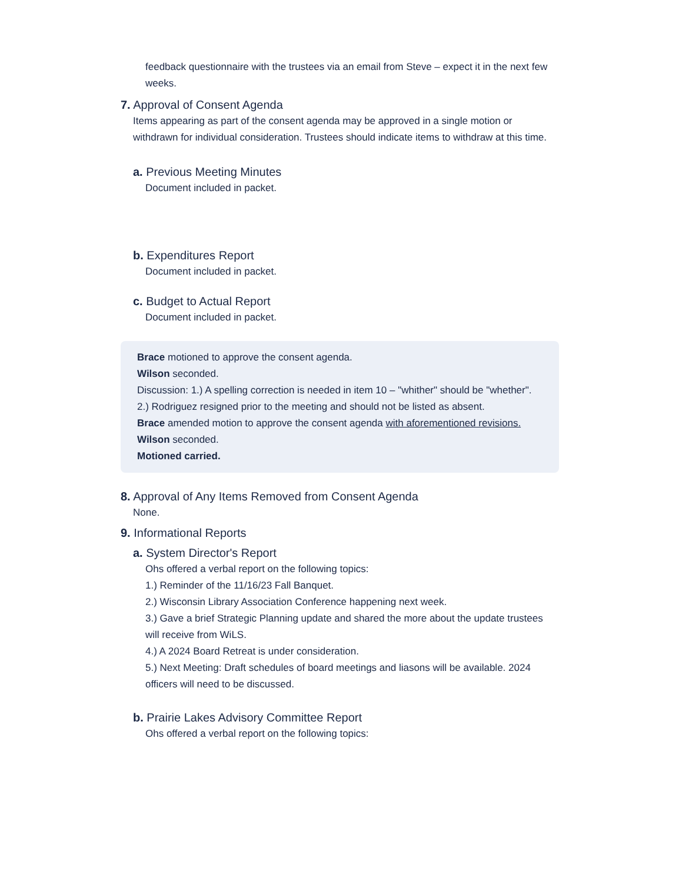feedback questionnaire with the trustees via an email from Steve – expect it in the next few weeks.
7. Approval of Consent Agenda
Items appearing as part of the consent agenda may be approved in a single motion or withdrawn for individual consideration. Trustees should indicate items to withdraw at this time.
a. Previous Meeting Minutes
Document included in packet.
b. Expenditures Report
Document included in packet.
c. Budget to Actual Report
Document included in packet.
Brace motioned to approve the consent agenda.
Wilson seconded.
Discussion: 1.) A spelling correction is needed in item 10 – "whither" should be "whether". 2.) Rodriguez resigned prior to the meeting and should not be listed as absent.
Brace amended motion to approve the consent agenda with aforementioned revisions.
Wilson seconded.
Motioned carried.
8. Approval of Any Items Removed from Consent Agenda
None.
9. Informational Reports
a. System Director's Report
Ohs offered a verbal report on the following topics:
1.) Reminder of the 11/16/23 Fall Banquet.
2.) Wisconsin Library Association Conference happening next week.
3.) Gave a brief Strategic Planning update and shared the more about the update trustees will receive from WiLS.
4.) A 2024 Board Retreat is under consideration.
5.) Next Meeting: Draft schedules of board meetings and liasons will be available. 2024 officers will need to be discussed.
b. Prairie Lakes Advisory Committee Report
Ohs offered a verbal report on the following topics: